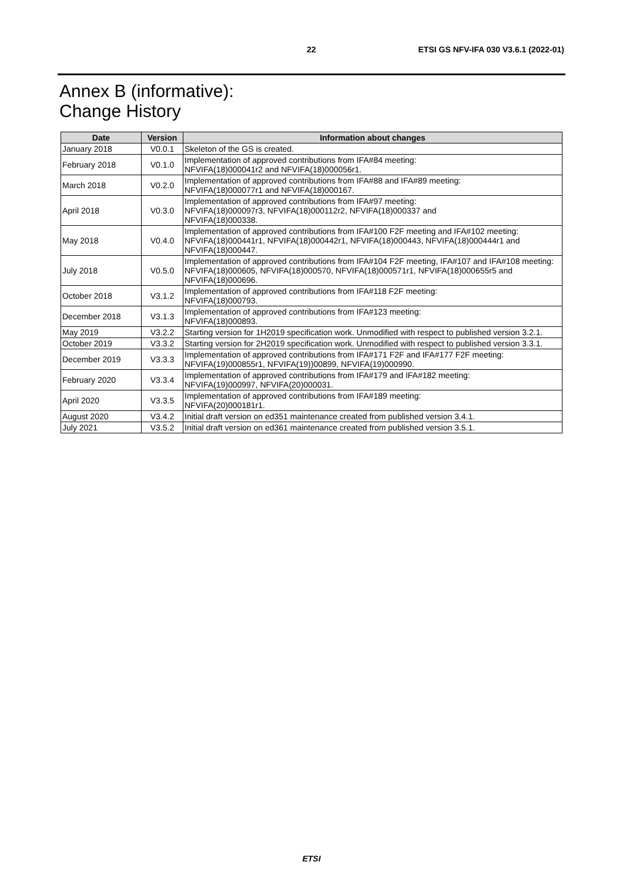22 ETSI GS NFV-IFA 030 V3.6.1 (2022-01)
Annex B (informative):
Change History
| Date | Version | Information about changes |
| --- | --- | --- |
| January 2018 | V0.0.1 | Skeleton of the GS is created. |
| February 2018 | V0.1.0 | Implementation of approved contributions from IFA#84 meeting: NFVIFA(18)000041r2 and NFVIFA(18)000056r1. |
| March 2018 | V0.2.0 | Implementation of approved contributions from IFA#88 and IFA#89 meeting: NFVIFA(18)000077r1 and NFVIFA(18)000167. |
| April 2018 | V0.3.0 | Implementation of approved contributions from IFA#97 meeting: NFVIFA(18)000097r3, NFVIFA(18)000112r2, NFVIFA(18)000337 and NFVIFA(18)000338. |
| May 2018 | V0.4.0 | Implementation of approved contributions from IFA#100 F2F meeting and IFA#102 meeting: NFVIFA(18)000441r1, NFVIFA(18)000442r1, NFVIFA(18)000443, NFVIFA(18)000444r1 and NFVIFA(18)000447. |
| July 2018 | V0.5.0 | Implementation of approved contributions from IFA#104 F2F meeting, IFA#107 and IFA#108 meeting: NFVIFA(18)000605, NFVIFA(18)000570, NFVIFA(18)000571r1, NFVIFA(18)000655r5 and NFVIFA(18)000696. |
| October 2018 | V3.1.2 | Implementation of approved contributions from IFA#118 F2F meeting: NFVIFA(18)000793. |
| December 2018 | V3.1.3 | Implementation of approved contributions from IFA#123 meeting: NFVIFA(18)000893. |
| May 2019 | V3.2.2 | Starting version for 1H2019 specification work. Unmodified with respect to published version 3.2.1. |
| October 2019 | V3.3.2 | Starting version for 2H2019 specification work. Unmodified with respect to published version 3.3.1. |
| December 2019 | V3.3.3 | Implementation of approved contributions from IFA#171 F2F and IFA#177 F2F meeting: NFVIFA(19)000855r1, NFVIFA(19))00899, NFVIFA(19)000990. |
| February 2020 | V3.3.4 | Implementation of approved contributions from IFA#179 and IFA#182 meeting: NFVIFA(19)000997, NFVIFA(20)000031. |
| April 2020 | V3.3.5 | Implementation of approved contributions from IFA#189 meeting: NFVIFA(20)000181r1. |
| August 2020 | V3.4.2 | Initial draft version on ed351 maintenance created from published version 3.4.1. |
| July 2021 | V3.5.2 | Initial draft version on ed361 maintenance created from published version 3.5.1. |
ETSI